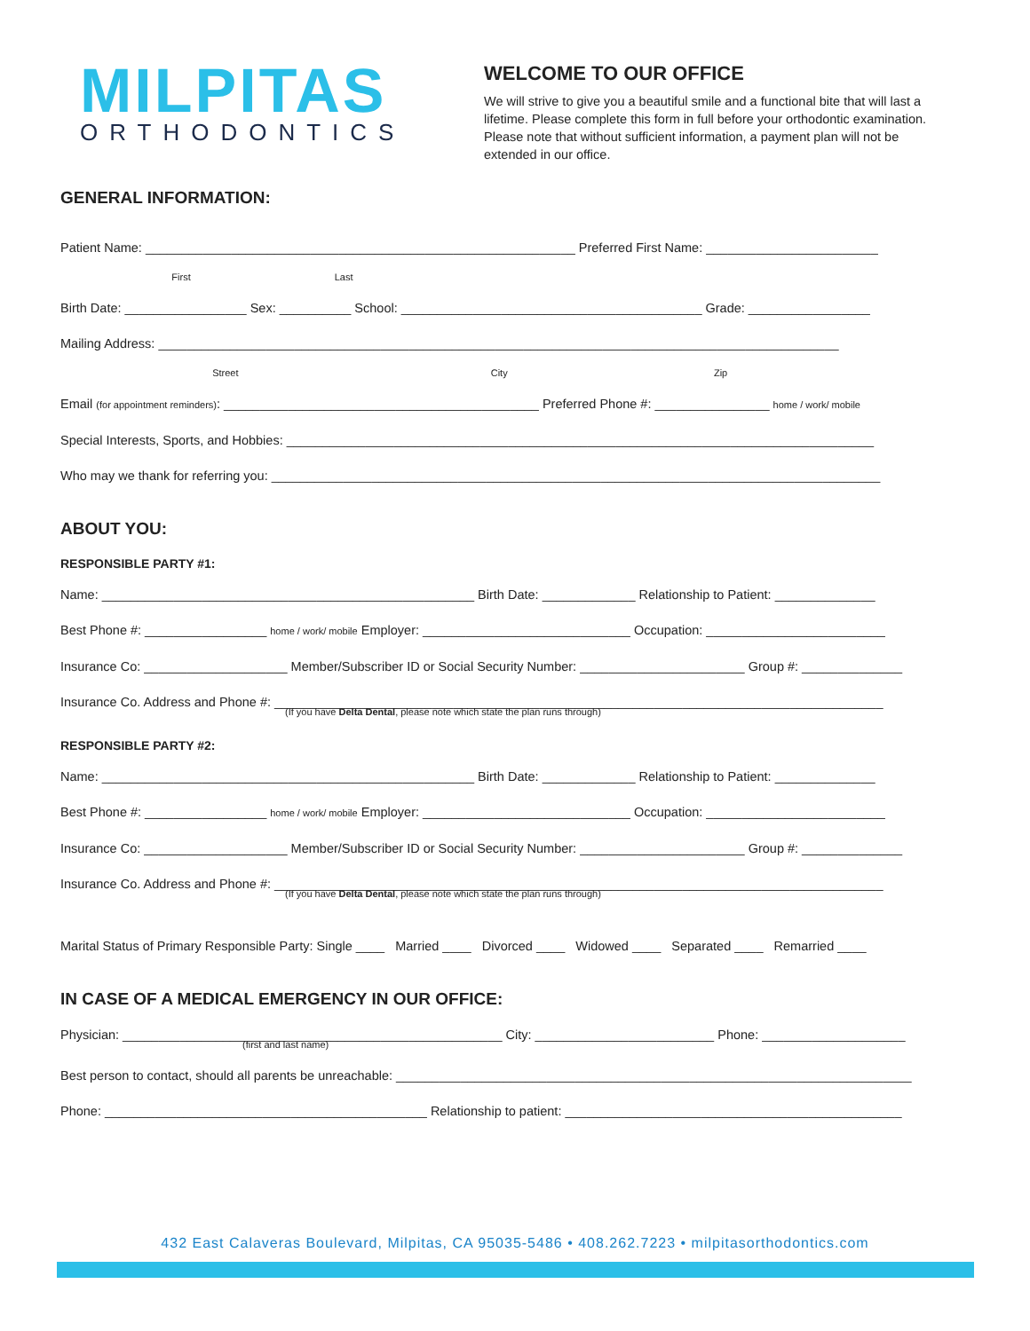MILPITAS
ORTHODONTICS
WELCOME TO OUR OFFICE
We will strive to give you a beautiful smile and a functional bite that will last a lifetime. Please complete this form in full before your orthodontic examination. Please note that without sufficient information, a payment plan will not be extended in our office.
GENERAL INFORMATION:
Patient Name: ____________________________________________________________ Preferred First Name: ________________________
First Last
Birth Date: _________________ Sex: __________ School: __________________________________________ Grade: _________________
Mailing Address: _______________________________________________________________________________________________
Street City Zip
Email (for appointment reminders): ____________________________________________ Preferred Phone #: ________________ home / work/ mobile
Special Interests, Sports, and Hobbies: __________________________________________________________________________________
Who may we thank for referring you: _____________________________________________________________________________________
ABOUT YOU:
RESPONSIBLE PARTY #1:
Name: ____________________________________________________ Birth Date: _____________ Relationship to Patient: ______________
Best Phone #: _________________ home / work/ mobile Employer: _____________________________ Occupation: _________________________
Insurance Co: ____________________ Member/Subscriber ID or Social Security Number: _______________________ Group #: ______________
Insurance Co. Address and Phone #: _____________________________________________________________________________________
(If you have Delta Dental, please note which state the plan runs through)
RESPONSIBLE PARTY #2:
Name: ____________________________________________________ Birth Date: _____________ Relationship to Patient: ______________
Best Phone #: _________________ home / work/ mobile Employer: _____________________________ Occupation: _________________________
Insurance Co: ____________________ Member/Subscriber ID or Social Security Number: _______________________ Group #: ______________
Insurance Co. Address and Phone #: _____________________________________________________________________________________
(If you have Delta Dental, please note which state the plan runs through)
Marital Status of Primary Responsible Party: Single ____ Married ____ Divorced ____ Widowed ____ Separated ____ Remarried ____
IN CASE OF A MEDICAL EMERGENCY IN OUR OFFICE:
Physician: _____________________________________________________ City: _________________________ Phone: ____________________
(first and last name)
Best person to contact, should all parents be unreachable: ________________________________________________________________________
Phone: _____________________________________________ Relationship to patient: _______________________________________________
432 East Calaveras Boulevard, Milpitas, CA 95035-5486 • 408.262.7223 • milpitasorthodontics.com